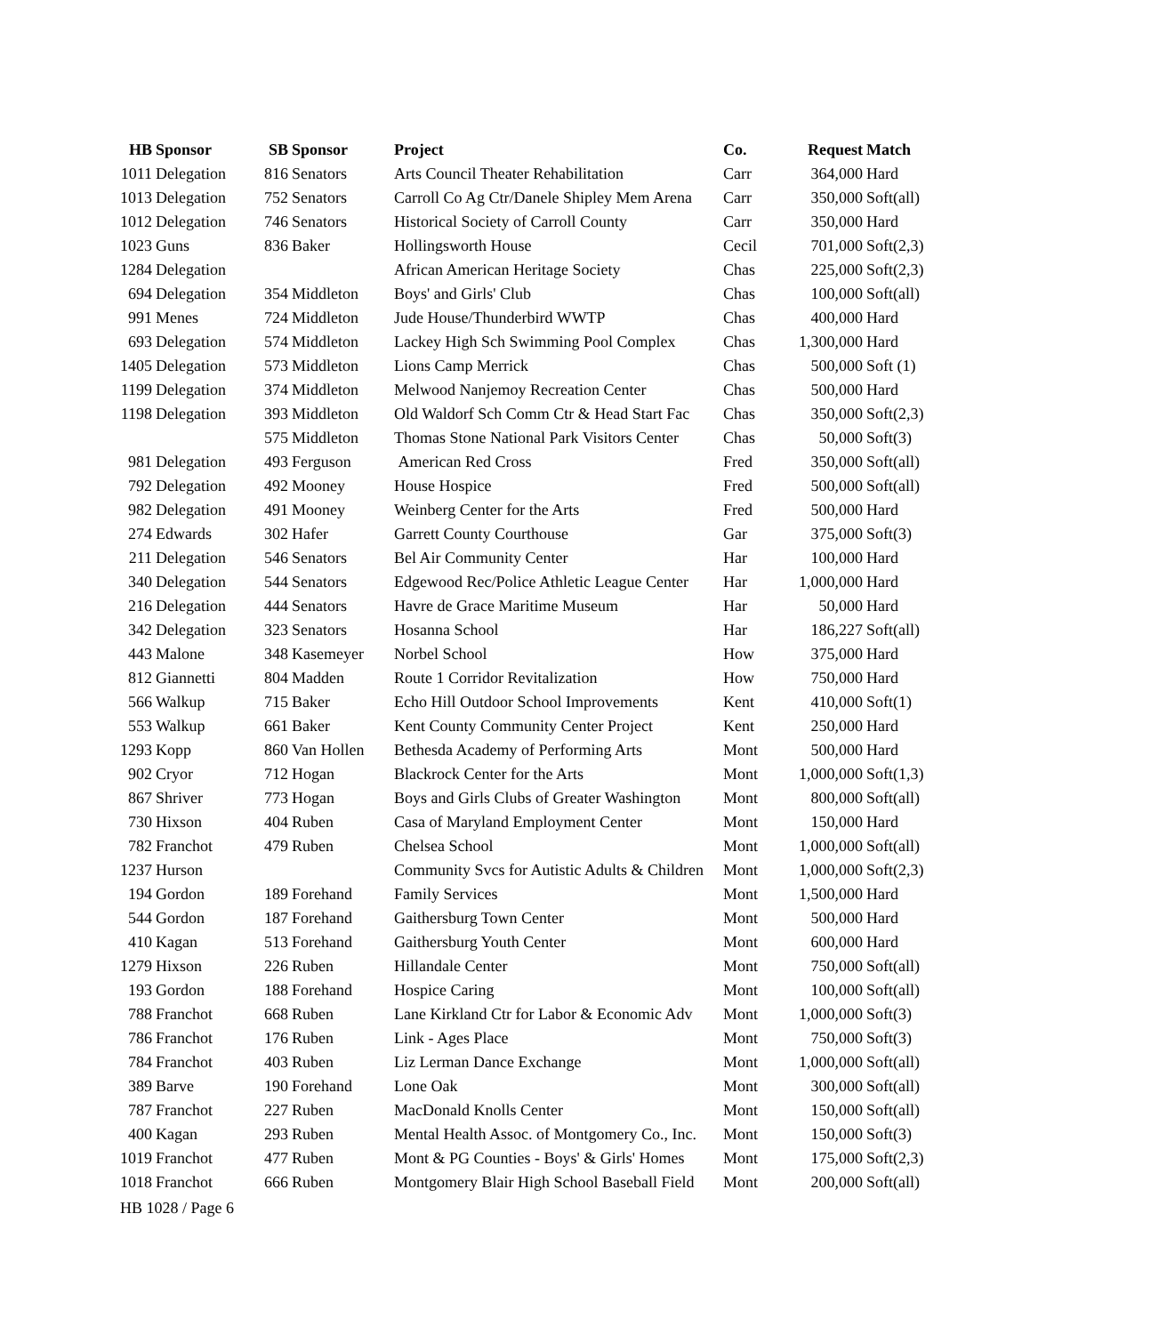| HB | Sponsor | SB | Sponsor | Project | Co. | Request | Match |
| --- | --- | --- | --- | --- | --- | --- | --- |
| 1011 | Delegation | 816 | Senators | Arts Council Theater Rehabilitation | Carr | 364,000 | Hard |
| 1013 | Delegation | 752 | Senators | Carroll Co Ag Ctr/Danele Shipley Mem Arena | Carr | 350,000 | Soft(all) |
| 1012 | Delegation | 746 | Senators | Historical Society of Carroll County | Carr | 350,000 | Hard |
| 1023 | Guns | 836 | Baker | Hollingsworth House | Cecil | 701,000 | Soft(2,3) |
| 1284 | Delegation | | | African American Heritage Society | Chas | 225,000 | Soft(2,3) |
| 694 | Delegation | 354 | Middleton | Boys' and Girls' Club | Chas | 100,000 | Soft(all) |
| 991 | Menes | 724 | Middleton | Jude House/Thunderbird WWTP | Chas | 400,000 | Hard |
| 693 | Delegation | 574 | Middleton | Lackey High Sch Swimming Pool Complex | Chas | 1,300,000 | Hard |
| 1405 | Delegation | 573 | Middleton | Lions Camp Merrick | Chas | 500,000 | Soft (1) |
| 1199 | Delegation | 374 | Middleton | Melwood Nanjemoy Recreation Center | Chas | 500,000 | Hard |
| 1198 | Delegation | 393 | Middleton | Old Waldorf Sch Comm Ctr & Head Start Fac | Chas | 350,000 | Soft(2,3) |
| | | 575 | Middleton | Thomas Stone National Park Visitors Center | Chas | 50,000 | Soft(3) |
| 981 | Delegation | 493 | Ferguson | American Red Cross | Fred | 350,000 | Soft(all) |
| 792 | Delegation | 492 | Mooney | House Hospice | Fred | 500,000 | Soft(all) |
| 982 | Delegation | 491 | Mooney | Weinberg Center for the Arts | Fred | 500,000 | Hard |
| 274 | Edwards | 302 | Hafer | Garrett County Courthouse | Gar | 375,000 | Soft(3) |
| 211 | Delegation | 546 | Senators | Bel Air Community Center | Har | 100,000 | Hard |
| 340 | Delegation | 544 | Senators | Edgewood Rec/Police Athletic League Center | Har | 1,000,000 | Hard |
| 216 | Delegation | 444 | Senators | Havre de Grace Maritime Museum | Har | 50,000 | Hard |
| 342 | Delegation | 323 | Senators | Hosanna School | Har | 186,227 | Soft(all) |
| 443 | Malone | 348 | Kasemeyer | Norbel School | How | 375,000 | Hard |
| 812 | Giannetti | 804 | Madden | Route 1 Corridor Revitalization | How | 750,000 | Hard |
| 566 | Walkup | 715 | Baker | Echo Hill Outdoor School Improvements | Kent | 410,000 | Soft(1) |
| 553 | Walkup | 661 | Baker | Kent County Community Center Project | Kent | 250,000 | Hard |
| 1293 | Kopp | 860 | Van Hollen | Bethesda Academy of Performing Arts | Mont | 500,000 | Hard |
| 902 | Cryor | 712 | Hogan | Blackrock Center for the Arts | Mont | 1,000,000 | Soft(1,3) |
| 867 | Shriver | 773 | Hogan | Boys and Girls Clubs of Greater Washington | Mont | 800,000 | Soft(all) |
| 730 | Hixson | 404 | Ruben | Casa of Maryland Employment Center | Mont | 150,000 | Hard |
| 782 | Franchot | 479 | Ruben | Chelsea School | Mont | 1,000,000 | Soft(all) |
| 1237 | Hurson | | | Community Svcs for Autistic Adults & Children | Mont | 1,000,000 | Soft(2,3) |
| 194 | Gordon | 189 | Forehand | Family Services | Mont | 1,500,000 | Hard |
| 544 | Gordon | 187 | Forehand | Gaithersburg Town Center | Mont | 500,000 | Hard |
| 410 | Kagan | 513 | Forehand | Gaithersburg Youth Center | Mont | 600,000 | Hard |
| 1279 | Hixson | 226 | Ruben | Hillandale Center | Mont | 750,000 | Soft(all) |
| 193 | Gordon | 188 | Forehand | Hospice Caring | Mont | 100,000 | Soft(all) |
| 788 | Franchot | 668 | Ruben | Lane Kirkland Ctr for Labor & Economic Adv | Mont | 1,000,000 | Soft(3) |
| 786 | Franchot | 176 | Ruben | Link - Ages Place | Mont | 750,000 | Soft(3) |
| 784 | Franchot | 403 | Ruben | Liz Lerman Dance Exchange | Mont | 1,000,000 | Soft(all) |
| 389 | Barve | 190 | Forehand | Lone Oak | Mont | 300,000 | Soft(all) |
| 787 | Franchot | 227 | Ruben | MacDonald Knolls Center | Mont | 150,000 | Soft(all) |
| 400 | Kagan | 293 | Ruben | Mental Health Assoc. of Montgomery Co., Inc. | Mont | 150,000 | Soft(3) |
| 1019 | Franchot | 477 | Ruben | Mont & PG Counties - Boys' & Girls' Homes | Mont | 175,000 | Soft(2,3) |
| 1018 | Franchot | 666 | Ruben | Montgomery Blair High School Baseball Field | Mont | 200,000 | Soft(all) |
HB 1028 / Page 6